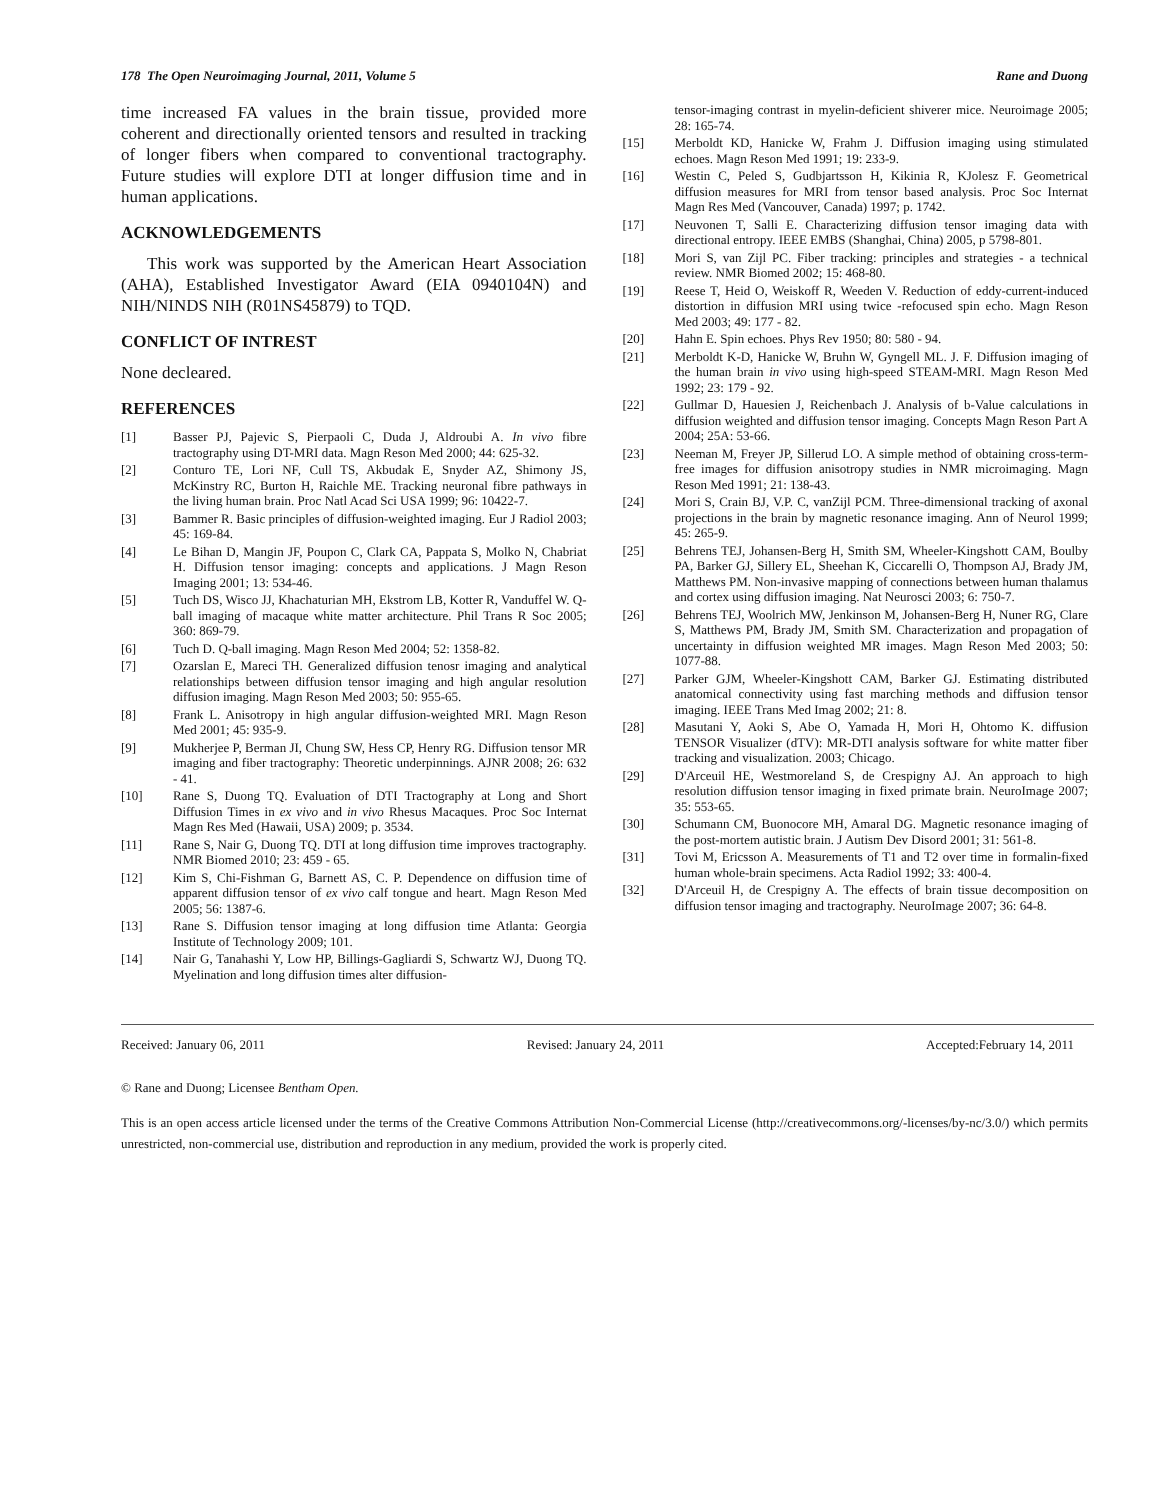178 The Open Neuroimaging Journal, 2011, Volume 5 Rane and Duong
time increased FA values in the brain tissue, provided more coherent and directionally oriented tensors and resulted in tracking of longer fibers when compared to conventional tractography. Future studies will explore DTI at longer diffusion time and in human applications.
ACKNOWLEDGEMENTS
This work was supported by the American Heart Association (AHA), Established Investigator Award (EIA 0940104N) and NIH/NINDS NIH (R01NS45879) to TQD.
CONFLICT OF INTREST
None decleared.
REFERENCES
[1] Basser PJ, Pajevic S, Pierpaoli C, Duda J, Aldroubi A. In vivo fibre tractography using DT-MRI data. Magn Reson Med 2000; 44: 625-32.
[2] Conturo TE, Lori NF, Cull TS, Akbudak E, Snyder AZ, Shimony JS, McKinstry RC, Burton H, Raichle ME. Tracking neuronal fibre pathways in the living human brain. Proc Natl Acad Sci USA 1999; 96: 10422-7.
[3] Bammer R. Basic principles of diffusion-weighted imaging. Eur J Radiol 2003; 45: 169-84.
[4] Le Bihan D, Mangin JF, Poupon C, Clark CA, Pappata S, Molko N, Chabriat H. Diffusion tensor imaging: concepts and applications. J Magn Reson Imaging 2001; 13: 534-46.
[5] Tuch DS, Wisco JJ, Khachaturian MH, Ekstrom LB, Kotter R, Vanduffel W. Q-ball imaging of macaque white matter architecture. Phil Trans R Soc 2005; 360: 869-79.
[6] Tuch D. Q-ball imaging. Magn Reson Med 2004; 52: 1358-82.
[7] Ozarslan E, Mareci TH. Generalized diffusion tenosr imaging and analytical relationships between diffusion tensor imaging and high angular resolution diffusion imaging. Magn Reson Med 2003; 50: 955-65.
[8] Frank L. Anisotropy in high angular diffusion-weighted MRI. Magn Reson Med 2001; 45: 935-9.
[9] Mukherjee P, Berman JI, Chung SW, Hess CP, Henry RG. Diffusion tensor MR imaging and fiber tractography: Theoretic underpinnings. AJNR 2008; 26: 632 - 41.
[10] Rane S, Duong TQ. Evaluation of DTI Tractography at Long and Short Diffusion Times in ex vivo and in vivo Rhesus Macaques. Proc Soc Internat Magn Res Med (Hawaii, USA) 2009; p. 3534.
[11] Rane S, Nair G, Duong TQ. DTI at long diffusion time improves tractography. NMR Biomed 2010; 23: 459 - 65.
[12] Kim S, Chi-Fishman G, Barnett AS, C. P. Dependence on diffusion time of apparent diffusion tensor of ex vivo calf tongue and heart. Magn Reson Med 2005; 56: 1387-6.
[13] Rane S. Diffusion tensor imaging at long diffusion time Atlanta: Georgia Institute of Technology 2009; 101.
[14] Nair G, Tanahashi Y, Low HP, Billings-Gagliardi S, Schwartz WJ, Duong TQ. Myelination and long diffusion times alter diffusion-
tensor-imaging contrast in myelin-deficient shiverer mice. Neuroimage 2005; 28: 165-74.
[15] Merboldt KD, Hanicke W, Frahm J. Diffusion imaging using stimulated echoes. Magn Reson Med 1991; 19: 233-9.
[16] Westin C, Peled S, Gudbjartsson H, Kikinia R, KJolesz F. Geometrical diffusion measures for MRI from tensor based analysis. Proc Soc Internat Magn Res Med (Vancouver, Canada) 1997; p. 1742.
[17] Neuvonen T, Salli E. Characterizing diffusion tensor imaging data with directional entropy. IEEE EMBS (Shanghai, China) 2005, p 5798-801.
[18] Mori S, van Zijl PC. Fiber tracking: principles and strategies - a technical review. NMR Biomed 2002; 15: 468-80.
[19] Reese T, Heid O, Weiskoff R, Weeden V. Reduction of eddy-current-induced distortion in diffusion MRI using twice -refocused spin echo. Magn Reson Med 2003; 49: 177 - 82.
[20] Hahn E. Spin echoes. Phys Rev 1950; 80: 580 - 94.
[21] Merboldt K-D, Hanicke W, Bruhn W, Gyngell ML. J. F. Diffusion imaging of the human brain in vivo using high-speed STEAM-MRI. Magn Reson Med 1992; 23: 179 - 92.
[22] Gullmar D, Hauesien J, Reichenbach J. Analysis of b-Value calculations in diffusion weighted and diffusion tensor imaging. Concepts Magn Reson Part A 2004; 25A: 53-66.
[23] Neeman M, Freyer JP, Sillerud LO. A simple method of obtaining cross-term-free images for diffusion anisotropy studies in NMR microimaging. Magn Reson Med 1991; 21: 138-43.
[24] Mori S, Crain BJ, V.P. C, vanZijl PCM. Three-dimensional tracking of axonal projections in the brain by magnetic resonance imaging. Ann of Neurol 1999; 45: 265-9.
[25] Behrens TEJ, Johansen-Berg H, Smith SM, Wheeler-Kingshott CAM, Boulby PA, Barker GJ, Sillery EL, Sheehan K, Ciccarelli O, Thompson AJ, Brady JM, Matthews PM. Non-invasive mapping of connections between human thalamus and cortex using diffusion imaging. Nat Neurosci 2003; 6: 750-7.
[26] Behrens TEJ, Woolrich MW, Jenkinson M, Johansen-Berg H, Nuner RG, Clare S, Matthews PM, Brady JM, Smith SM. Characterization and propagation of uncertainty in diffusion weighted MR images. Magn Reson Med 2003; 50: 1077-88.
[27] Parker GJM, Wheeler-Kingshott CAM, Barker GJ. Estimating distributed anatomical connectivity using fast marching methods and diffusion tensor imaging. IEEE Trans Med Imag 2002; 21: 8.
[28] Masutani Y, Aoki S, Abe O, Yamada H, Mori H, Ohtomo K. diffusion TENSOR Visualizer (dTV): MR-DTI analysis software for white matter fiber tracking and visualization. 2003; Chicago.
[29] D'Arceuil HE, Westmoreland S, de Crespigny AJ. An approach to high resolution diffusion tensor imaging in fixed primate brain. NeuroImage 2007; 35: 553-65.
[30] Schumann CM, Buonocore MH, Amaral DG. Magnetic resonance imaging of the post-mortem autistic brain. J Autism Dev Disord 2001; 31: 561-8.
[31] Tovi M, Ericsson A. Measurements of T1 and T2 over time in formalin-fixed human whole-brain specimens. Acta Radiol 1992; 33: 400-4.
[32] D'Arceuil H, de Crespigny A. The effects of brain tissue decomposition on diffusion tensor imaging and tractography. NeuroImage 2007; 36: 64-8.
Received: January 06, 2011 Revised: January 24, 2011 Accepted:February 14, 2011
© Rane and Duong; Licensee Bentham Open.
This is an open access article licensed under the terms of the Creative Commons Attribution Non-Commercial License (http://creativecommons.org/-licenses/by-nc/3.0/) which permits unrestricted, non-commercial use, distribution and reproduction in any medium, provided the work is properly cited.